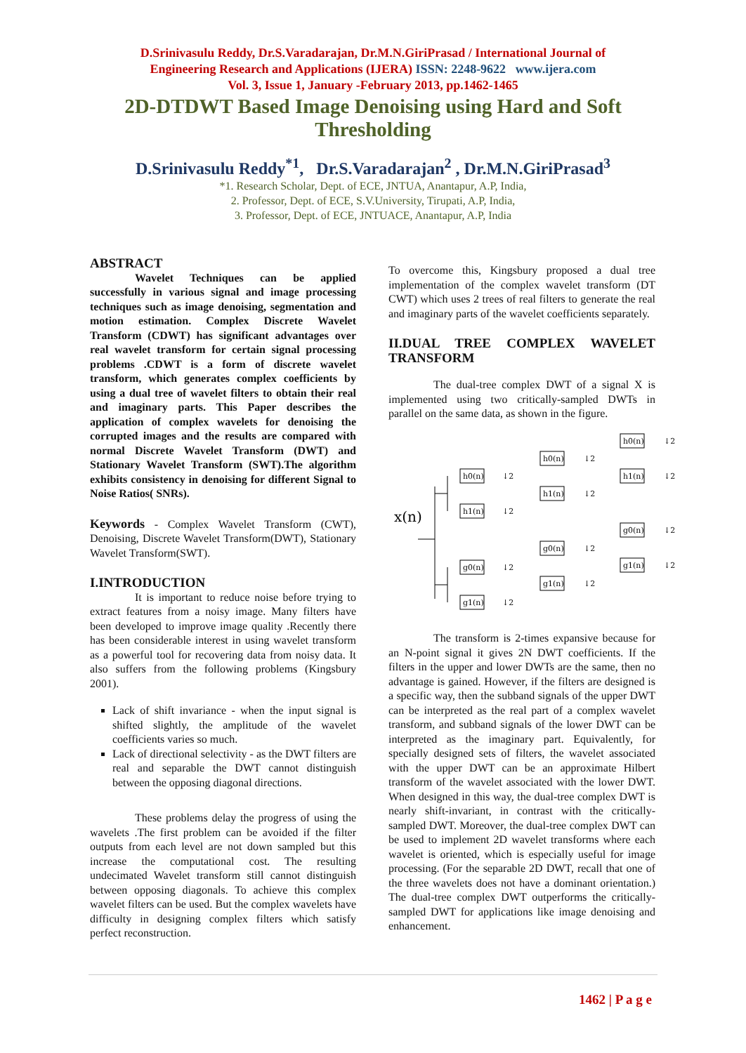D.Srinivasulu Reddy, Dr.S.Varadarajan, Dr.M.N.GiriPrasad / International Journal of
Engineering Research and Applications (IJERA) ISSN: 2248-9622 www.ijera.com
Vol. 3, Issue 1, January -February 2013, pp.1462-1465
2D-DTDWT Based Image Denoising using Hard and Soft Thresholding
D.Srinivasulu Reddy<sup>*1</sup>, Dr.S.Varadarajan<sup>2</sup> , Dr.M.N.GiriPrasad<sup>3</sup>
*1. Research Scholar, Dept. of ECE, JNTUA, Anantapur, A.P, India,
2. Professor, Dept. of ECE, S.V.University, Tirupati, A.P, India,
3. Professor, Dept. of ECE, JNTUACE, Anantapur, A.P, India
ABSTRACT
Wavelet Techniques can be applied successfully in various signal and image processing techniques such as image denoising, segmentation and motion estimation. Complex Discrete Wavelet Transform (CDWT) has significant advantages over real wavelet transform for certain signal processing problems .CDWT is a form of discrete wavelet transform, which generates complex coefficients by using a dual tree of wavelet filters to obtain their real and imaginary parts. This Paper describes the application of complex wavelets for denoising the corrupted images and the results are compared with normal Discrete Wavelet Transform (DWT) and Stationary Wavelet Transform (SWT).The algorithm exhibits consistency in denoising for different Signal to Noise Ratios( SNRs).
Keywords - Complex Wavelet Transform (CWT), Denoising, Discrete Wavelet Transform(DWT), Stationary Wavelet Transform(SWT).
I.INTRODUCTION
It is important to reduce noise before trying to extract features from a noisy image. Many filters have been developed to improve image quality .Recently there has been considerable interest in using wavelet transform as a powerful tool for recovering data from noisy data. It also suffers from the following problems (Kingsbury 2001).
Lack of shift invariance - when the input signal is shifted slightly, the amplitude of the wavelet coefficients varies so much.
Lack of directional selectivity - as the DWT filters are real and separable the DWT cannot distinguish between the opposing diagonal directions.
These problems delay the progress of using the wavelets .The first problem can be avoided if the filter outputs from each level are not down sampled but this increase the computational cost. The resulting undecimated Wavelet transform still cannot distinguish between opposing diagonals. To achieve this complex wavelet filters can be used. But the complex wavelets have difficulty in designing complex filters which satisfy perfect reconstruction.
To overcome this, Kingsbury proposed a dual tree implementation of the complex wavelet transform (DT CWT) which uses 2 trees of real filters to generate the real and imaginary parts of the wavelet coefficients separately.
II.DUAL TREE COMPLEX WAVELET TRANSFORM
The dual-tree complex DWT of a signal X is implemented using two critically-sampled DWTs in parallel on the same data, as shown in the figure.
x(n)
h0(n)
h1(n)
g0(n)
g1(n)
h0(n)
h1(n)
g0(n)
g1(n)
h0(n)
h1(n)
g0(n)
g1(n)
↓2
↓2
↓2
↓2
↓2
↓2
↓2
↓2
↓2
↓2
↓2
↓2
The transform is 2-times expansive because for an N-point signal it gives 2N DWT coefficients. If the filters in the upper and lower DWTs are the same, then no advantage is gained. However, if the filters are designed is a specific way, then the subband signals of the upper DWT can be interpreted as the real part of a complex wavelet transform, and subband signals of the lower DWT can be interpreted as the imaginary part. Equivalently, for specially designed sets of filters, the wavelet associated with the upper DWT can be an approximate Hilbert transform of the wavelet associated with the lower DWT. When designed in this way, the dual-tree complex DWT is nearly shift-invariant, in contrast with the critically-sampled DWT. Moreover, the dual-tree complex DWT can be used to implement 2D wavelet transforms where each wavelet is oriented, which is especially useful for image processing. (For the separable 2D DWT, recall that one of the three wavelets does not have a dominant orientation.) The dual-tree complex DWT outperforms the critically-sampled DWT for applications like image denoising and enhancement.
1462 | P a g e